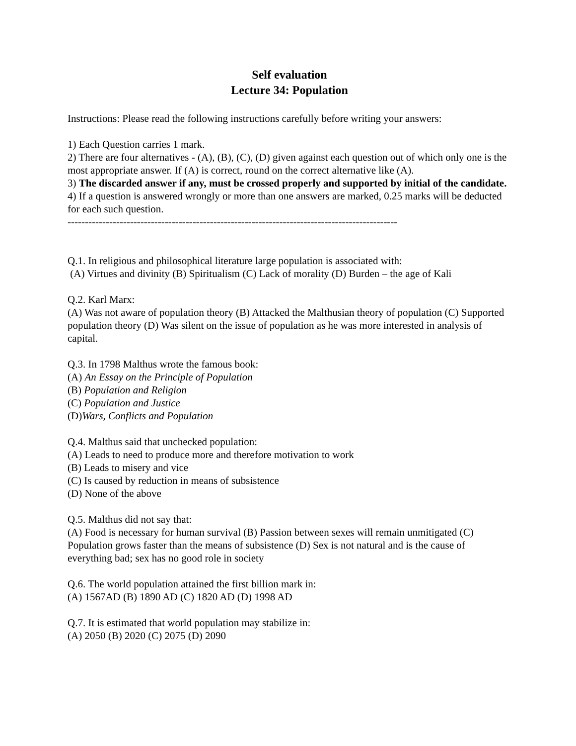Self evaluation
Lecture 34: Population
Instructions: Please read the following instructions carefully before writing your answers:
1) Each Question carries 1 mark.
2) There are four alternatives - (A), (B), (C), (D) given against each question out of which only one is the most appropriate answer. If (A) is correct, round on the correct alternative like (A).
3) The discarded answer if any, must be crossed properly and supported by initial of the candidate.
4) If a question is answered wrongly or more than one answers are marked, 0.25 marks will be deducted for each such question.
-----------------------------------------------------------------------------------------------
Q.1. In religious and philosophical literature large population is associated with:
(A) Virtues and divinity (B) Spiritualism (C) Lack of morality (D) Burden – the age of Kali
Q.2. Karl Marx:
(A) Was not aware of population theory (B) Attacked the Malthusian theory of population (C) Supported population theory (D) Was silent on the issue of population as he was more interested in analysis of capital.
Q.3. In 1798 Malthus wrote the famous book:
(A) An Essay on the Principle of Population
(B) Population and Religion
(C) Population and Justice
(D)Wars, Conflicts and Population
Q.4. Malthus said that unchecked population:
(A) Leads to need to produce more and therefore motivation to work
(B) Leads to misery and vice
(C) Is caused by reduction in means of subsistence
(D) None of the above
Q.5. Malthus did not say that:
(A) Food is necessary for human survival (B) Passion between sexes will remain unmitigated (C) Population grows faster than the means of subsistence (D) Sex is not natural and is the cause of everything bad; sex has no good role in society
Q.6. The world population attained the first billion mark in:
(A) 1567AD (B) 1890 AD (C) 1820 AD (D) 1998 AD
Q.7. It is estimated that world population may stabilize in:
(A) 2050 (B) 2020 (C) 2075 (D) 2090